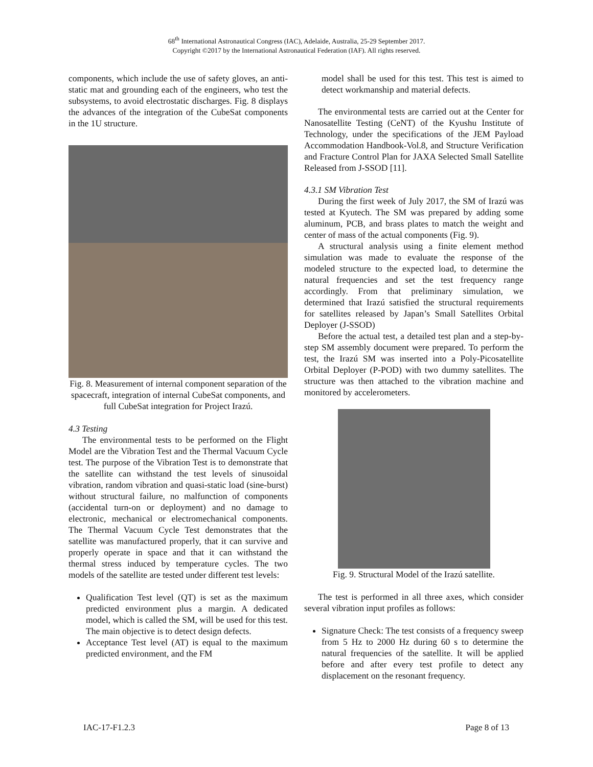68<sup>th</sup> International Astronautical Congress (IAC), Adelaide, Australia, 25-29 September 2017.
Copyright ©2017 by the International Astronautical Federation (IAF). All rights reserved.
components, which include the use of safety gloves, an anti-static mat and grounding each of the engineers, who test the subsystems, to avoid electrostatic discharges. Fig. 8 displays the advances of the integration of the CubeSat components in the 1U structure.
Fig. 8. Measurement of internal component separation of the spacecraft, integration of internal CubeSat components, and full CubeSat integration for Project Irazú.
4.3 Testing
The environmental tests to be performed on the Flight Model are the Vibration Test and the Thermal Vacuum Cycle test. The purpose of the Vibration Test is to demonstrate that the satellite can withstand the test levels of sinusoidal vibration, random vibration and quasi-static load (sine-burst) without structural failure, no malfunction of components (accidental turn-on or deployment) and no damage to electronic, mechanical or electromechanical components. The Thermal Vacuum Cycle Test demonstrates that the satellite was manufactured properly, that it can survive and properly operate in space and that it can withstand the thermal stress induced by temperature cycles. The two models of the satellite are tested under different test levels:
Qualification Test level (QT) is set as the maximum predicted environment plus a margin. A dedicated model, which is called the SM, will be used for this test. The main objective is to detect design defects.
Acceptance Test level (AT) is equal to the maximum predicted environment, and the FM
model shall be used for this test. This test is aimed to detect workmanship and material defects.
The environmental tests are carried out at the Center for Nanosatellite Testing (CeNT) of the Kyushu Institute of Technology, under the specifications of the JEM Payload Accommodation Handbook-Vol.8, and Structure Verification and Fracture Control Plan for JAXA Selected Small Satellite Released from J-SSOD [11].
4.3.1 SM Vibration Test
During the first week of July 2017, the SM of Irazú was tested at Kyutech. The SM was prepared by adding some aluminum, PCB, and brass plates to match the weight and center of mass of the actual components (Fig. 9).
A structural analysis using a finite element method simulation was made to evaluate the response of the modeled structure to the expected load, to determine the natural frequencies and set the test frequency range accordingly. From that preliminary simulation, we determined that Irazú satisfied the structural requirements for satellites released by Japan’s Small Satellites Orbital Deployer (J-SSOD)
Before the actual test, a detailed test plan and a step-by-step SM assembly document were prepared. To perform the test, the Irazú SM was inserted into a Poly-Picosatellite Orbital Deployer (P-POD) with two dummy satellites. The structure was then attached to the vibration machine and monitored by accelerometers.
Fig. 9. Structural Model of the Irazú satellite.
The test is performed in all three axes, which consider several vibration input profiles as follows:
Signature Check: The test consists of a frequency sweep from 5 Hz to 2000 Hz during 60 s to determine the natural frequencies of the satellite. It will be applied before and after every test profile to detect any displacement on the resonant frequency.
IAC-17-F1.2.3 Page 8 of 13